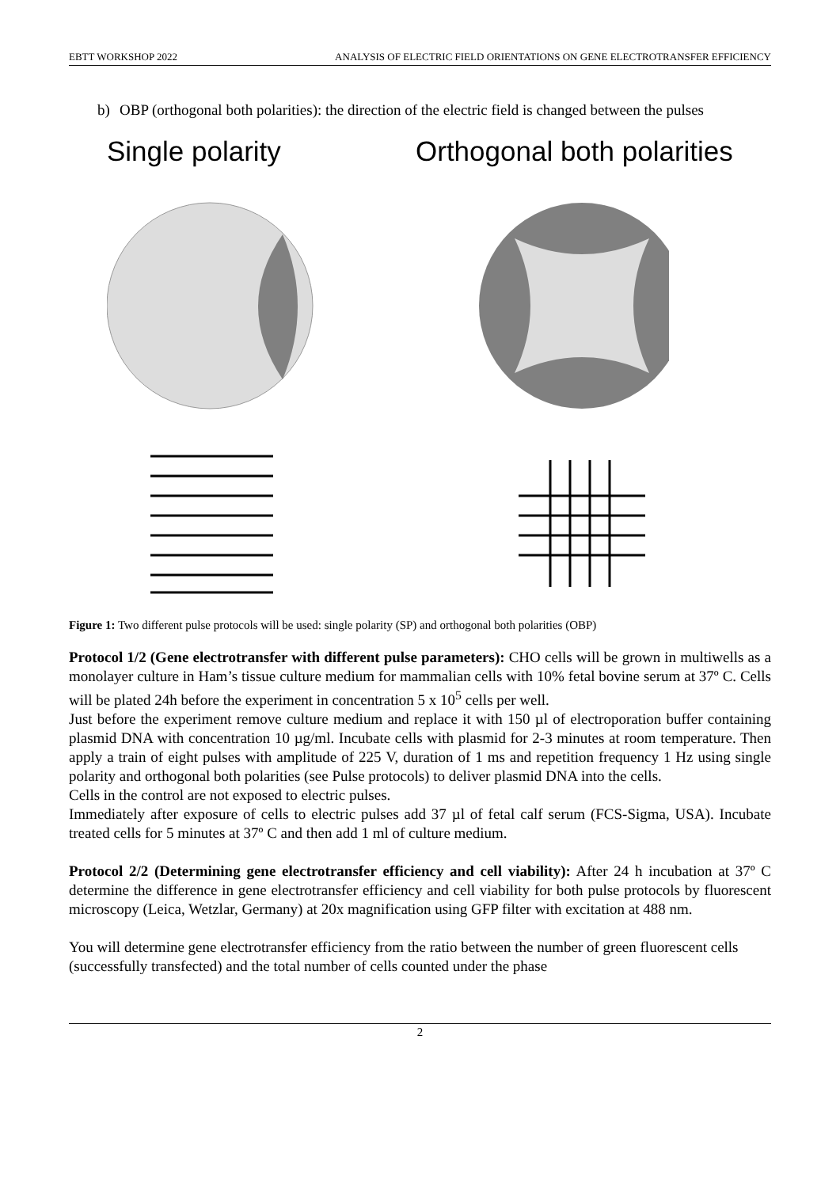EBTT WORKSHOP 2022 ANALYSIS OF ELECTRIC FIELD ORIENTATIONS ON GENE ELECTROTRANSFER EFFICIENCY
b) OBP (orthogonal both polarities): the direction of the electric field is changed between the pulses
Single polarity Orthogonal both polarities
Figure 1: Two different pulse protocols will be used: single polarity (SP) and orthogonal both polarities (OBP)
Protocol 1/2 (Gene electrotransfer with different pulse parameters): CHO cells will be grown in multiwells as a monolayer culture in Ham’s tissue culture medium for mammalian cells with 10% fetal bovine serum at 37º C. Cells will be plated 24h before the experiment in concentration 5 x 10<sup>5</sup> cells per well.
Just before the experiment remove culture medium and replace it with 150 µl of electroporation buffer containing plasmid DNA with concentration 10 µg/ml. Incubate cells with plasmid for 2-3 minutes at room temperature. Then apply a train of eight pulses with amplitude of 225 V, duration of 1 ms and repetition frequency 1 Hz using single polarity and orthogonal both polarities (see Pulse protocols) to deliver plasmid DNA into the cells.
Cells in the control are not exposed to electric pulses.
Immediately after exposure of cells to electric pulses add 37 µl of fetal calf serum (FCS-Sigma, USA). Incubate treated cells for 5 minutes at 37º C and then add 1 ml of culture medium.
Protocol 2/2 (Determining gene electrotransfer efficiency and cell viability): After 24 h incubation at 37º C determine the difference in gene electrotransfer efficiency and cell viability for both pulse protocols by fluorescent microscopy (Leica, Wetzlar, Germany) at 20x magnification using GFP filter with excitation at 488 nm.
You will determine gene electrotransfer efficiency from the ratio between the number of green fluorescent cells (successfully transfected) and the total number of cells counted under the phase
2